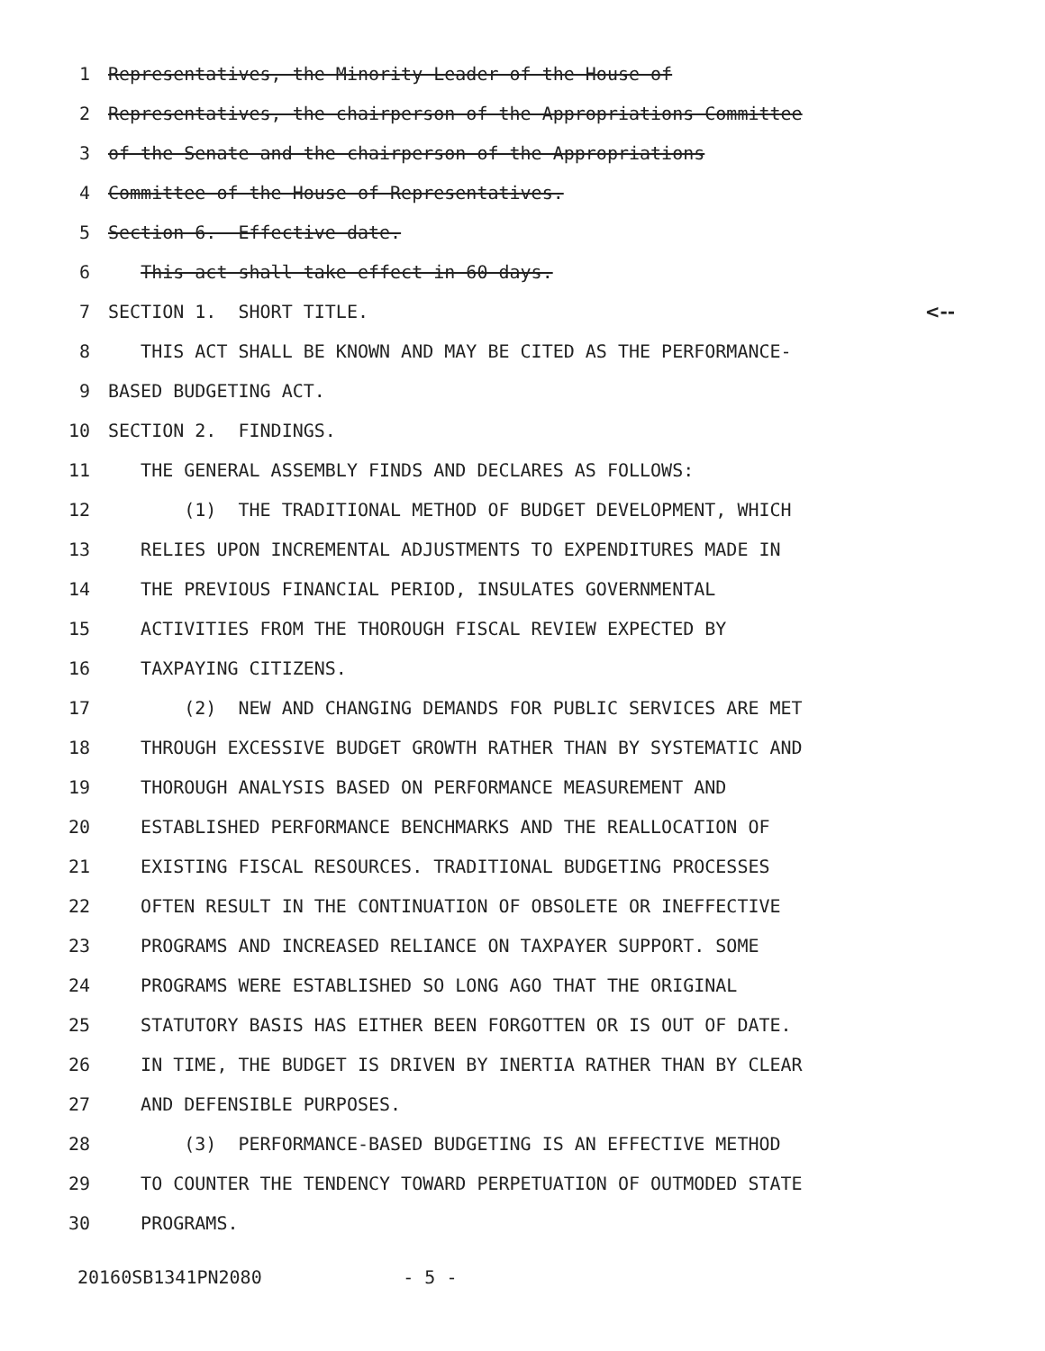1 Representatives, the Minority Leader of the House of
2 Representatives, the chairperson of the Appropriations Committee
3 of the Senate and the chairperson of the Appropriations
4 Committee of the House of Representatives.
5 Section 6. Effective date.
6 This act shall take effect in 60 days.
7 SECTION 1. SHORT TITLE. <--
8 THIS ACT SHALL BE KNOWN AND MAY BE CITED AS THE PERFORMANCE-
9 BASED BUDGETING ACT.
10 SECTION 2. FINDINGS.
11 THE GENERAL ASSEMBLY FINDS AND DECLARES AS FOLLOWS:
12 (1) THE TRADITIONAL METHOD OF BUDGET DEVELOPMENT, WHICH
13 RELIES UPON INCREMENTAL ADJUSTMENTS TO EXPENDITURES MADE IN
14 THE PREVIOUS FINANCIAL PERIOD, INSULATES GOVERNMENTAL
15 ACTIVITIES FROM THE THOROUGH FISCAL REVIEW EXPECTED BY
16 TAXPAYING CITIZENS.
17 (2) NEW AND CHANGING DEMANDS FOR PUBLIC SERVICES ARE MET
18 THROUGH EXCESSIVE BUDGET GROWTH RATHER THAN BY SYSTEMATIC AND
19 THOROUGH ANALYSIS BASED ON PERFORMANCE MEASUREMENT AND
20 ESTABLISHED PERFORMANCE BENCHMARKS AND THE REALLOCATION OF
21 EXISTING FISCAL RESOURCES. TRADITIONAL BUDGETING PROCESSES
22 OFTEN RESULT IN THE CONTINUATION OF OBSOLETE OR INEFFECTIVE
23 PROGRAMS AND INCREASED RELIANCE ON TAXPAYER SUPPORT. SOME
24 PROGRAMS WERE ESTABLISHED SO LONG AGO THAT THE ORIGINAL
25 STATUTORY BASIS HAS EITHER BEEN FORGOTTEN OR IS OUT OF DATE.
26 IN TIME, THE BUDGET IS DRIVEN BY INERTIA RATHER THAN BY CLEAR
27 AND DEFENSIBLE PURPOSES.
28 (3) PERFORMANCE-BASED BUDGETING IS AN EFFECTIVE METHOD
29 TO COUNTER THE TENDENCY TOWARD PERPETUATION OF OUTMODED STATE
30 PROGRAMS.
20160SB1341PN2080 - 5 -